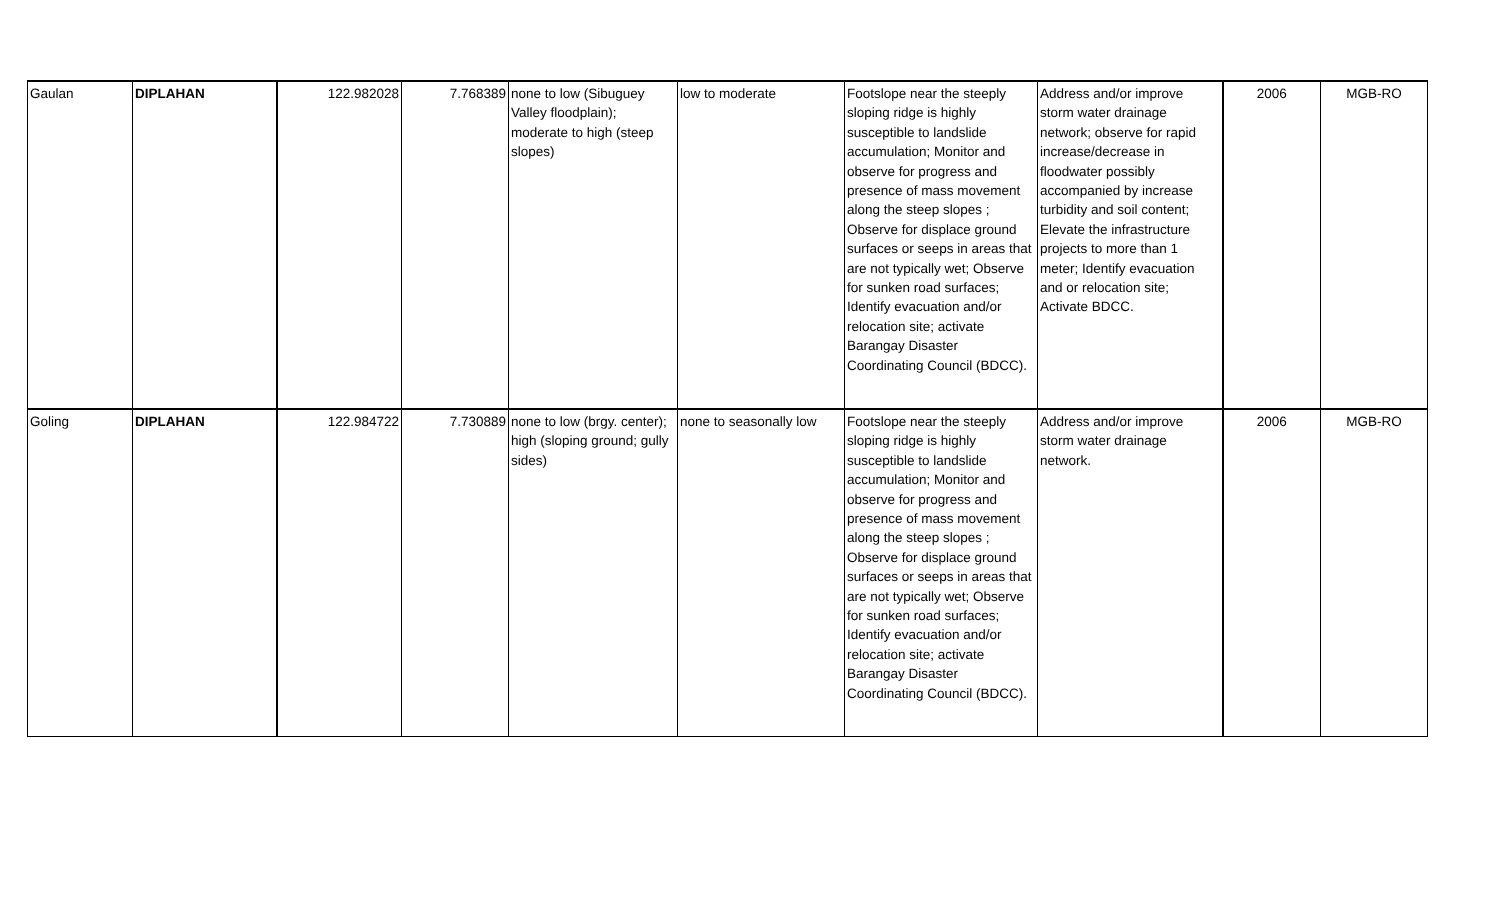| Gaulan | DIPLAHAN | 122.982028 | 7.768389 | none to low (Sibuguey Valley floodplain); moderate to high (steep slopes) | low to moderate | Footslope near the steeply sloping ridge is highly susceptible to landslide accumulation; Monitor and observe for progress and presence of mass movement along the steep slopes ; Observe for displace ground surfaces or seeps in areas that are not typically wet; Observe for sunken road surfaces; Identify evacuation and/or relocation site; activate Barangay Disaster Coordinating Council (BDCC). | Address and/or improve storm water drainage network; observe for rapid increase/decrease in floodwater possibly accompanied by increase turbidity and soil content; Elevate the infrastructure projects to more than 1 meter; Identify evacuation and or relocation site; Activate BDCC. | 2006 | MGB-RO |
| Goling | DIPLAHAN | 122.984722 | 7.730889 | none to low (brgy. center); high (sloping ground; gully sides) | none to seasonally low | Footslope near the steeply sloping ridge is highly susceptible to landslide accumulation; Monitor and observe for progress and presence of mass movement along the steep slopes ; Observe for displace ground surfaces or seeps in areas that are not typically wet; Observe for sunken road surfaces; Identify evacuation and/or relocation site; activate Barangay Disaster Coordinating Council (BDCC). | Address and/or improve storm water drainage network. | 2006 | MGB-RO |